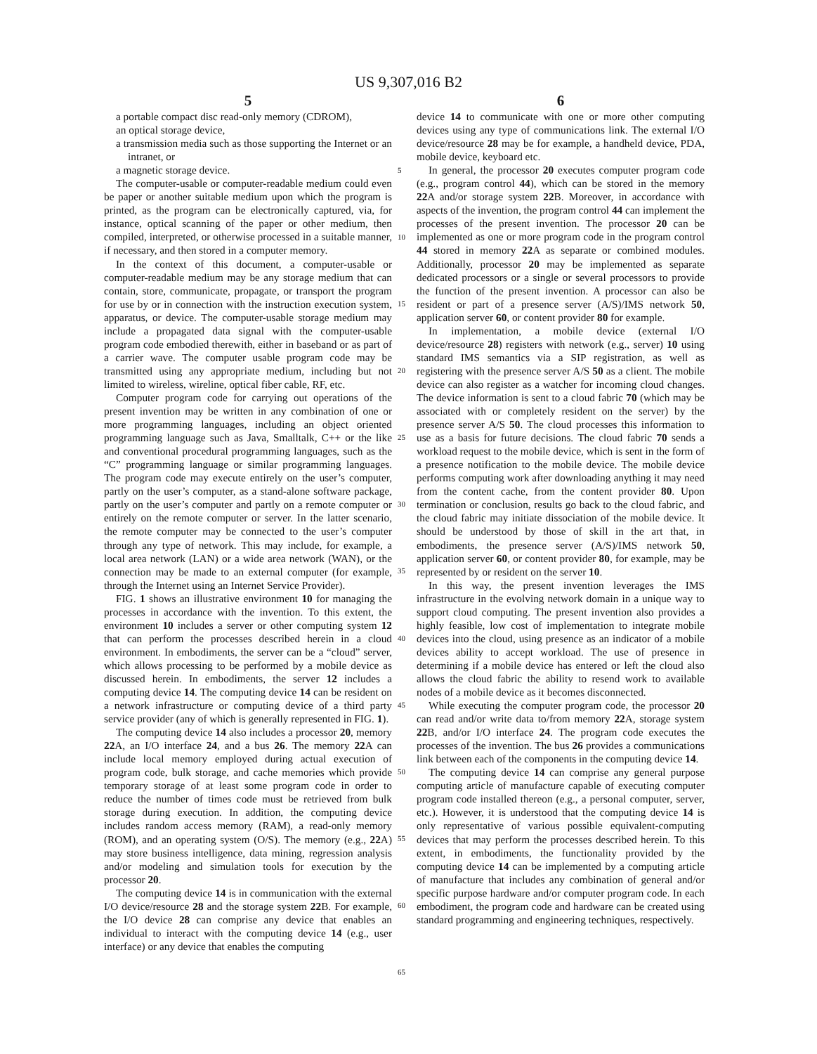US 9,307,016 B2
5
a portable compact disc read-only memory (CDROM),
an optical storage device,
a transmission media such as those supporting the Internet or an intranet, or
a magnetic storage device.
The computer-usable or computer-readable medium could even be paper or another suitable medium upon which the program is printed, as the program can be electronically captured, via, for instance, optical scanning of the paper or other medium, then compiled, interpreted, or otherwise processed in a suitable manner, if necessary, and then stored in a computer memory.
In the context of this document, a computer-usable or computer-readable medium may be any storage medium that can contain, store, communicate, propagate, or transport the program for use by or in connection with the instruction execution system, apparatus, or device. The computer-usable storage medium may include a propagated data signal with the computer-usable program code embodied therewith, either in baseband or as part of a carrier wave. The computer usable program code may be transmitted using any appropriate medium, including but not limited to wireless, wireline, optical fiber cable, RF, etc.
Computer program code for carrying out operations of the present invention may be written in any combination of one or more programming languages, including an object oriented programming language such as Java, Smalltalk, C++ or the like and conventional procedural programming languages, such as the “C” programming language or similar programming languages. The program code may execute entirely on the user’s computer, partly on the user’s computer, as a stand-alone software package, partly on the user’s computer and partly on a remote computer or entirely on the remote computer or server. In the latter scenario, the remote computer may be connected to the user’s computer through any type of network. This may include, for example, a local area network (LAN) or a wide area network (WAN), or the connection may be made to an external computer (for example, through the Internet using an Internet Service Provider).
FIG. 1 shows an illustrative environment 10 for managing the processes in accordance with the invention. To this extent, the environment 10 includes a server or other computing system 12 that can perform the processes described herein in a cloud environment. In embodiments, the server can be a “cloud” server, which allows processing to be performed by a mobile device as discussed herein. In embodiments, the server 12 includes a computing device 14. The computing device 14 can be resident on a network infrastructure or computing device of a third party service provider (any of which is generally represented in FIG. 1).
The computing device 14 also includes a processor 20, memory 22 A, an I/O interface 24, and a bus 26. The memory 22 A can include local memory employed during actual execution of program code, bulk storage, and cache memories which provide temporary storage of at least some program code in order to reduce the number of times code must be retrieved from bulk storage during execution. In addition, the computing device includes random access memory (RAM), a read-only memory (ROM), and an operating system (O/S). The memory (e.g., 22 A) may store business intelligence, data mining, regression analysis and/or modeling and simulation tools for execution by the processor 20.
The computing device 14 is in communication with the external I/O device/resource 28 and the storage system 22 B. For example, the I/O device 28 can comprise any device that enables an individual to interact with the computing device 14 (e.g., user interface) or any device that enables the computing
6
device 14 to communicate with one or more other computing devices using any type of communications link. The external I/O device/resource 28 may be for example, a handheld device, PDA, mobile device, keyboard etc.
In general, the processor 20 executes computer program code (e.g., program control 44), which can be stored in the memory 22 A and/or storage system 22 B. Moreover, in accordance with aspects of the invention, the program control 44 can implement the processes of the present invention. The processor 20 can be implemented as one or more program code in the program control 44 stored in memory 22 A as separate or combined modules. Additionally, processor 20 may be implemented as separate dedicated processors or a single or several processors to provide the function of the present invention. A processor can also be resident or part of a presence server (A/S)/IMS network 50, application server 60, or content provider 80 for example.
In implementation, a mobile device (external I/O device/resource 28) registers with network (e.g., server) 10 using standard IMS semantics via a SIP registration, as well as registering with the presence server A/S 50 as a client. The mobile device can also register as a watcher for incoming cloud changes. The device information is sent to a cloud fabric 70 (which may be associated with or completely resident on the server) by the presence server A/S 50. The cloud processes this information to use as a basis for future decisions. The cloud fabric 70 sends a workload request to the mobile device, which is sent in the form of a presence notification to the mobile device. The mobile device performs computing work after downloading anything it may need from the content cache, from the content provider 80. Upon termination or conclusion, results go back to the cloud fabric, and the cloud fabric may initiate dissociation of the mobile device. It should be understood by those of skill in the art that, in embodiments, the presence server (A/S)/IMS network 50, application server 60, or content provider 80, for example, may be represented by or resident on the server 10.
In this way, the present invention leverages the IMS infrastructure in the evolving network domain in a unique way to support cloud computing. The present invention also provides a highly feasible, low cost of implementation to integrate mobile devices into the cloud, using presence as an indicator of a mobile devices ability to accept workload. The use of presence in determining if a mobile device has entered or left the cloud also allows the cloud fabric the ability to resend work to available nodes of a mobile device as it becomes disconnected.
While executing the computer program code, the processor 20 can read and/or write data to/from memory 22 A, storage system 22 B, and/or I/O interface 24. The program code executes the processes of the invention. The bus 26 provides a communications link between each of the components in the computing device 14.
The computing device 14 can comprise any general purpose computing article of manufacture capable of executing computer program code installed thereon (e.g., a personal computer, server, etc.). However, it is understood that the computing device 14 is only representative of various possible equivalent-computing devices that may perform the processes described herein. To this extent, in embodiments, the functionality provided by the computing device 14 can be implemented by a computing article of manufacture that includes any combination of general and/or specific purpose hardware and/or computer program code. In each embodiment, the program code and hardware can be created using standard programming and engineering techniques, respectively.
5
10
15
20
25
30
35
40
45
50
55
60
65